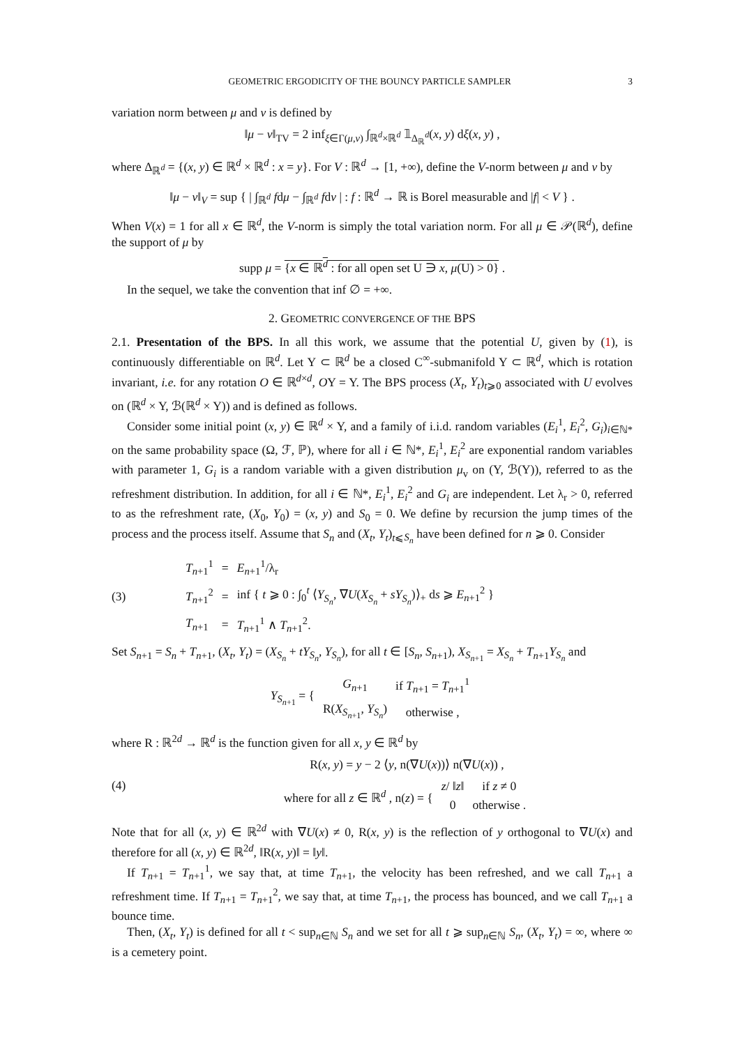GEOMETRIC ERGODICITY OF THE BOUNCY PARTICLE SAMPLER 3
variation norm between μ and ν is defined by
‖μ − ν‖<sub>TV</sub> = 2 inf<sub>ξ∈Γ(μ,ν)</sub> ∫<sub>ℝ<sup>d</sup>×ℝ<sup>d</sup></sub> 𝟙<sub>Δ<sub>ℝ</sub><sup>d</sup></sub>(x, y) dξ(x, y) ,
where Δ<sub>ℝ<sup>d</sup></sub> = {(x, y) ∈ ℝ<sup>d</sup> × ℝ<sup>d</sup> : x = y}. For V : ℝ<sup>d</sup> → [1, +∞), define the V-norm between μ and ν by
‖μ − ν‖<sub>V</sub> = sup { | ∫<sub>ℝ<sup>d</sup></sub> fdμ − ∫<sub>ℝ<sup>d</sup></sub> fdν | : f : ℝ<sup>d</sup> → ℝ is Borel measurable and |f| < V } .
When V(x) = 1 for all x ∈ ℝ<sup>d</sup>, the V-norm is simply the total variation norm. For all μ ∈ 𝒫(ℝ<sup>d</sup>), define the support of μ by
supp μ = {x ∈ ℝ<sup>d</sup> : for all open set U ∋ x, μ(U) > 0} .
In the sequel, we take the convention that inf ∅ = +∞.
2. GEOMETRIC CONVERGENCE OF THE BPS
2.1. Presentation of the BPS. In all this work, we assume that the potential U, given by (1), is continuously differentiable on ℝ<sup>d</sup>. Let Y ⊂ ℝ<sup>d</sup> be a closed C<sup>∞</sup>-submanifold Y ⊂ ℝ<sup>d</sup>, which is rotation invariant, i.e. for any rotation O ∈ ℝ<sup>d×d</sup>, OY = Y. The BPS process (X<sub>t</sub>, Y<sub>t</sub>)<sub>t⩾0</sub> associated with U evolves on (ℝ<sup>d</sup> × Y, ℬ(ℝ<sup>d</sup> × Y)) and is defined as follows.
Consider some initial point (x, y) ∈ ℝ<sup>d</sup> × Y, and a family of i.i.d. random variables (E<sub>i</sub><sup>1</sup>, E<sub>i</sub><sup>2</sup>, G<sub>i</sub>)<sub>i∈ℕ*</sub> on the same probability space (Ω, ℱ, ℙ), where for all i ∈ ℕ*, E<sub>i</sub><sup>1</sup>, E<sub>i</sub><sup>2</sup> are exponential random variables with parameter 1, G<sub>i</sub> is a random variable with a given distribution μ<sub>v</sub> on (Y, ℬ(Y)), referred to as the refreshment distribution. In addition, for all i ∈ ℕ*, E<sub>i</sub><sup>1</sup>, E<sub>i</sub><sup>2</sup> and G<sub>i</sub> are independent. Let λ<sub>r</sub> > 0, referred to as the refreshment rate, (X<sub>0</sub>, Y<sub>0</sub>) = (x, y) and S<sub>0</sub> = 0. We define by recursion the jump times of the process and the process itself. Assume that S<sub>n</sub> and (X<sub>t</sub>, Y<sub>t</sub>)<sub>t⩽S<sub>n</sub></sub> have been defined for n ⩾ 0. Consider
(3)
| T<sub>n+1</sub><sup>1</sup> | = | E<sub>n+1</sub><sup>1</sup>/λ<sub>r</sub> |
| T<sub>n+1</sub><sup>2</sup> | = | inf { t ⩾ 0 : ∫<sub>0</sub><sup>t</sup> ⟨ Y<sub>S<sub>n</sub></sub> , ∇ U ( X<sub>S<sub>n</sub></sub> + sY<sub>S<sub>n</sub></sub> )⟩<sub>+</sub> d s ⩾ E<sub>n+1</sub><sup>2</sup> } |
| T<sub>n+1</sub> | = | T<sub>n+1</sub><sup>1</sup> ∧ T<sub>n+1</sub><sup>2</sup>. |
Set S<sub>n+1</sub> = S<sub>n</sub> + T<sub>n+1</sub>, (X<sub>t</sub>, Y<sub>t</sub>) = (X<sub>S<sub>n</sub></sub> + tY<sub>S<sub>n</sub></sub>, Y<sub>S<sub>n</sub></sub>), for all t ∈ [S<sub>n</sub>, S<sub>n+1</sub>), X<sub>S<sub>n+1</sub></sub> = X<sub>S<sub>n</sub></sub> + T<sub>n+1</sub>Y<sub>S<sub>n</sub></sub> and
Y<sub>S<sub>n+1</sub></sub> = {
| G<sub>n+1</sub> | if T<sub>n+1</sub> = T<sub>n+1</sub><sup>1</sup> |
| R( X<sub>S<sub>n+1</sub></sub>, Y<sub>S<sub>n</sub></sub> ) | otherwise , |
where R : ℝ<sup>2d</sup> → ℝ<sup>d</sup> is the function given for all x, y ∈ ℝ<sup>d</sup> by
(4)
R(x, y) = y − 2 ⟨y, n(∇U(x))⟩ n(∇U(x)) ,
where for all z ∈ ℝ<sup>d</sup> , n(z) = {
| z / ‖ z ‖ | if z ≠ 0 |
| 0 | otherwise . |
Note that for all (x, y) ∈ ℝ<sup>2d</sup> with ∇U(x) ≠ 0, R(x, y) is the reflection of y orthogonal to ∇U(x) and therefore for all (x, y) ∈ ℝ<sup>2d</sup>, ‖R(x, y)‖ = ‖y‖.
If T<sub>n+1</sub> = T<sub>n+1</sub><sup>1</sup>, we say that, at time T<sub>n+1</sub>, the velocity has been refreshed, and we call T<sub>n+1</sub> a refreshment time. If T<sub>n+1</sub> = T<sub>n+1</sub><sup>2</sup>, we say that, at time T<sub>n+1</sub>, the process has bounced, and we call T<sub>n+1</sub> a bounce time.
Then, (X<sub>t</sub>, Y<sub>t</sub>) is defined for all t < sup<sub>n∈ℕ</sub> S<sub>n</sub> and we set for all t ⩾ sup<sub>n∈ℕ</sub> S<sub>n</sub>, (X<sub>t</sub>, Y<sub>t</sub>) = ∞, where ∞ is a cemetery point.